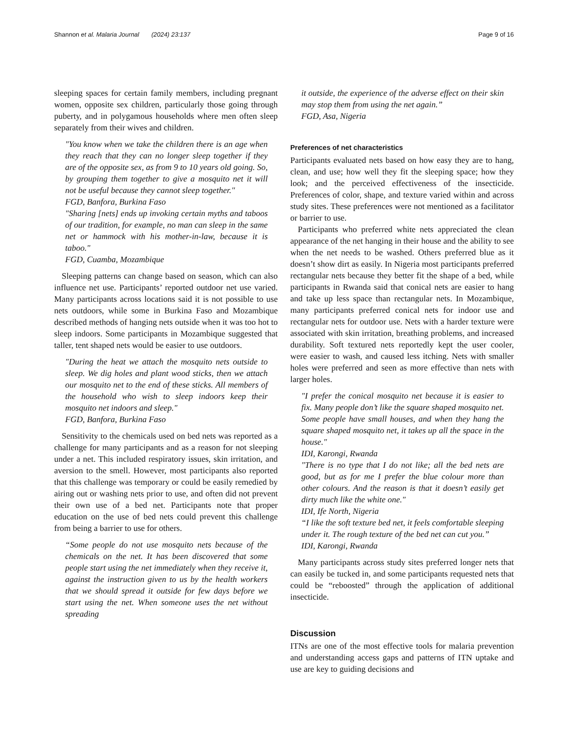Shannon et al. Malaria Journal (2024) 23:137 Page 9 of 16
sleeping spaces for certain family members, including pregnant women, opposite sex children, particularly those going through puberty, and in polygamous households where men often sleep separately from their wives and children.
"You know when we take the children there is an age when they reach that they can no longer sleep together if they are of the opposite sex, as from 9 to 10 years old going. So, by grouping them together to give a mosquito net it will not be useful because they cannot sleep together."
FGD, Banfora, Burkina Faso
"Sharing [nets] ends up invoking certain myths and taboos of our tradition, for example, no man can sleep in the same net or hammock with his mother-in-law, because it is taboo."
FGD, Cuamba, Mozambique
Sleeping patterns can change based on season, which can also influence net use. Participants’ reported outdoor net use varied. Many participants across locations said it is not possible to use nets outdoors, while some in Burkina Faso and Mozambique described methods of hanging nets outside when it was too hot to sleep indoors. Some participants in Mozambique suggested that taller, tent shaped nets would be easier to use outdoors.
"During the heat we attach the mosquito nets outside to sleep. We dig holes and plant wood sticks, then we attach our mosquito net to the end of these sticks. All members of the household who wish to sleep indoors keep their mosquito net indoors and sleep."
FGD, Banfora, Burkina Faso
Sensitivity to the chemicals used on bed nets was reported as a challenge for many participants and as a reason for not sleeping under a net. This included respiratory issues, skin irritation, and aversion to the smell. However, most participants also reported that this challenge was temporary or could be easily remedied by airing out or washing nets prior to use, and often did not prevent their own use of a bed net. Participants note that proper education on the use of bed nets could prevent this challenge from being a barrier to use for others.
“Some people do not use mosquito nets because of the chemicals on the net. It has been discovered that some people start using the net immediately when they receive it, against the instruction given to us by the health workers that we should spread it outside for few days before we start using the net. When someone uses the net without spreading
it outside, the experience of the adverse effect on their skin may stop them from using the net again.”
FGD, Asa, Nigeria
Preferences of net characteristics
Participants evaluated nets based on how easy they are to hang, clean, and use; how well they fit the sleeping space; how they look; and the perceived effectiveness of the insecticide. Preferences of color, shape, and texture varied within and across study sites. These preferences were not mentioned as a facilitator or barrier to use.
Participants who preferred white nets appreciated the clean appearance of the net hanging in their house and the ability to see when the net needs to be washed. Others preferred blue as it doesn’t show dirt as easily. In Nigeria most participants preferred rectangular nets because they better fit the shape of a bed, while participants in Rwanda said that conical nets are easier to hang and take up less space than rectangular nets. In Mozambique, many participants preferred conical nets for indoor use and rectangular nets for outdoor use. Nets with a harder texture were associated with skin irritation, breathing problems, and increased durability. Soft textured nets reportedly kept the user cooler, were easier to wash, and caused less itching. Nets with smaller holes were preferred and seen as more effective than nets with larger holes.
"I prefer the conical mosquito net because it is easier to fix. Many people don’t like the square shaped mosquito net. Some people have small houses, and when they hang the square shaped mosquito net, it takes up all the space in the house."
IDI, Karongi, Rwanda
"There is no type that I do not like; all the bed nets are good, but as for me I prefer the blue colour more than other colours. And the reason is that it doesn’t easily get dirty much like the white one."
IDI, Ife North, Nigeria
“I like the soft texture bed net, it feels comfortable sleeping under it. The rough texture of the bed net can cut you.”
IDI, Karongi, Rwanda
Many participants across study sites preferred longer nets that can easily be tucked in, and some participants requested nets that could be “reboosted” through the application of additional insecticide.
Discussion
ITNs are one of the most effective tools for malaria prevention and understanding access gaps and patterns of ITN uptake and use are key to guiding decisions and